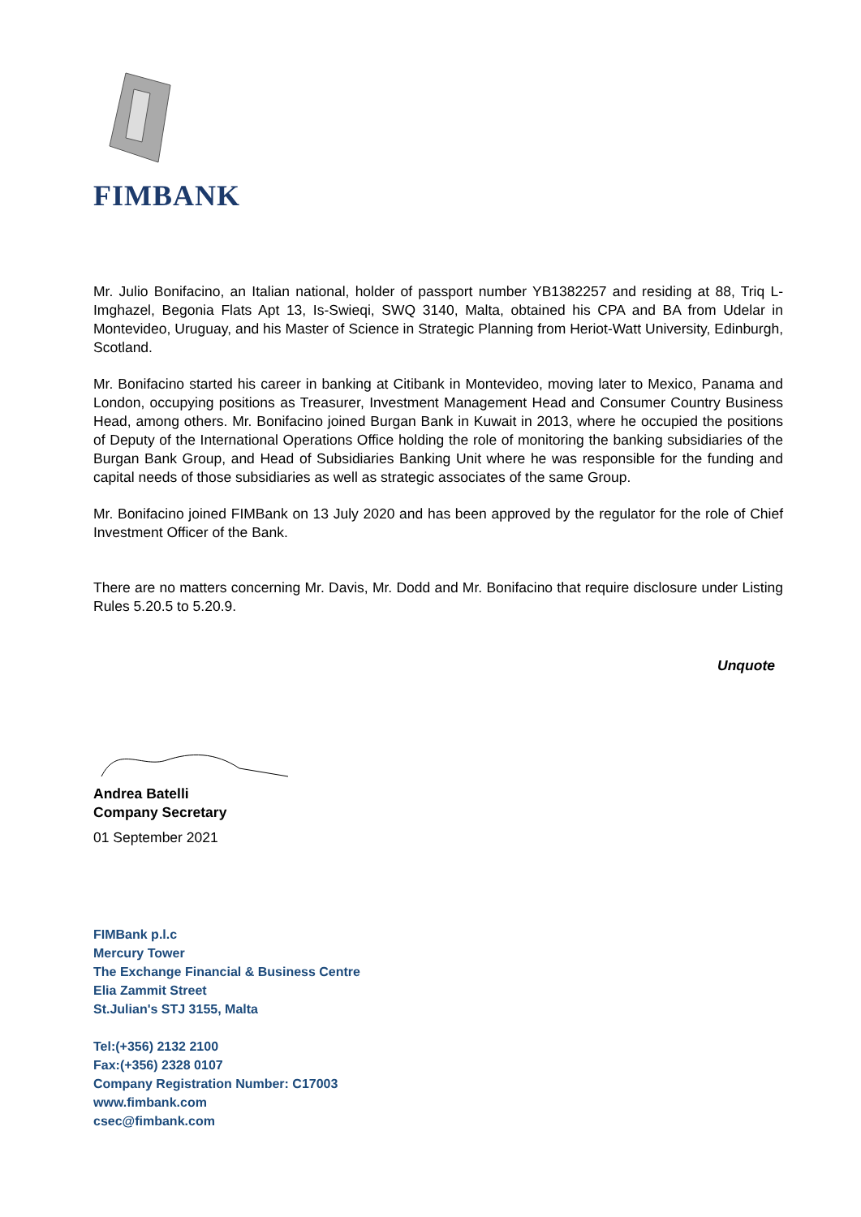FIMBANK
Mr. Julio Bonifacino, an Italian national, holder of passport number YB1382257 and residing at 88, Triq L-Imghazel, Begonia Flats Apt 13, Is-Swieqi, SWQ 3140, Malta, obtained his CPA and BA from Udelar in Montevideo, Uruguay, and his Master of Science in Strategic Planning from Heriot-Watt University, Edinburgh, Scotland.
Mr. Bonifacino started his career in banking at Citibank in Montevideo, moving later to Mexico, Panama and London, occupying positions as Treasurer, Investment Management Head and Consumer Country Business Head, among others. Mr. Bonifacino joined Burgan Bank in Kuwait in 2013, where he occupied the positions of Deputy of the International Operations Office holding the role of monitoring the banking subsidiaries of the Burgan Bank Group, and Head of Subsidiaries Banking Unit where he was responsible for the funding and capital needs of those subsidiaries as well as strategic associates of the same Group.
Mr. Bonifacino joined FIMBank on 13 July 2020 and has been approved by the regulator for the role of Chief Investment Officer of the Bank.
There are no matters concerning Mr. Davis, Mr. Dodd and Mr. Bonifacino that require disclosure under Listing Rules 5.20.5 to 5.20.9.
Unquote
Andrea Batelli
Company Secretary
01 September 2021
FIMBank p.l.c
Mercury Tower
The Exchange Financial & Business Centre
Elia Zammit Street
St.Julian's STJ 3155, Malta
Tel:(+356) 2132 2100
Fax:(+356) 2328 0107
Company Registration Number: C17003
www.fimbank.com
csec@fimbank.com